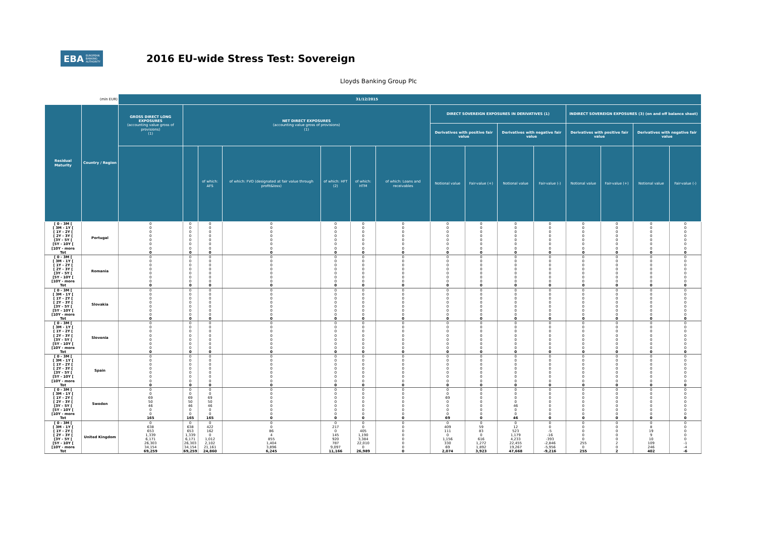EBA EUROPEAN
BANKING
AUTHORITY
2016 EU-wide Stress Test: Sovereign
Lloyds Banking Group Plc
| (mln EUR) | | 31/12/2015 | | | | | | | | | | | | | | |
| --- | --- | --- | --- | --- | --- | --- | --- | --- | --- | --- | --- | --- | --- | --- | --- | --- |
| Residual Maturity | Country / Region | GROSS DIRECT LONG EXPOSURES (accounting value gross of provisions) (1) | NET DIRECT EXPOSURES (accounting value gross of provisions) (1) | | | | | | DIRECT SOVEREIGN EXPOSURES IN DERIVATIVES (1) | | | | INDIRECT SOVEREIGN EXPOSURES (3) (on and off balance sheet) | | | |
| | | | | | | | | | Derivatives with positive fair value | | Derivatives with negative fair value | | Derivatives with positive fair value | | Derivatives with negative fair value | |
| | | | | of which: AFS | of which: FVO (designated at fair value through profit&loss) | of which: HFT (2) | of which: HTM | of which: Loans and receivables | Notional value | Fair-value (+) | Notional value | Fair-value (-) | Notional value | Fair-value (+) | Notional value | Fair-value (-) |
| [ 0 - 3M [ | Portugal | 0 | 0 | 0 | 0 | 0 | 0 | 0 | 0 | 0 | 0 | 0 | 0 | 0 | 0 | 0 |
| [ 3M - 1Y [ | | 0 | 0 | 0 | 0 | 0 | 0 | 0 | 0 | 0 | 0 | 0 | 0 | 0 | 0 | 0 |
| [ 1Y - 2Y [ | | 0 | 0 | 0 | 0 | 0 | 0 | 0 | 0 | 0 | 0 | 0 | 0 | 0 | 0 | 0 |
| [ 2Y - 3Y [ | | 0 | 0 | 0 | 0 | 0 | 0 | 0 | 0 | 0 | 0 | 0 | 0 | 0 | 0 | 0 |
| [3Y - 5Y [ | | 0 | 0 | 0 | 0 | 0 | 0 | 0 | 0 | 0 | 0 | 0 | 0 | 0 | 0 | 0 |
| [5Y - 10Y [ | | 0 | 0 | 0 | 0 | 0 | 0 | 0 | 0 | 0 | 0 | 0 | 0 | 0 | 0 | 0 |
| [10Y - more | | 0 | 0 | 0 | 0 | 0 | 0 | 0 | 0 | 0 | 0 | 0 | 0 | 0 | 0 | 0 |
| Tot | | 0 | 0 | 0 | 0 | 0 | 0 | 0 | 0 | 0 | 0 | 0 | 0 | 0 | 0 | 0 |
| [ 0 - 3M [ | Romania | 0 | 0 | 0 | 0 | 0 | 0 | 0 | 0 | 0 | 0 | 0 | 0 | 0 | 0 | 0 |
| [ 3M - 1Y [ | | 0 | 0 | 0 | 0 | 0 | 0 | 0 | 0 | 0 | 0 | 0 | 0 | 0 | 0 | 0 |
| [ 1Y - 2Y [ | | 0 | 0 | 0 | 0 | 0 | 0 | 0 | 0 | 0 | 0 | 0 | 0 | 0 | 0 | 0 |
| [ 2Y - 3Y [ | | 0 | 0 | 0 | 0 | 0 | 0 | 0 | 0 | 0 | 0 | 0 | 0 | 0 | 0 | 0 |
| [3Y - 5Y [ | | 0 | 0 | 0 | 0 | 0 | 0 | 0 | 0 | 0 | 0 | 0 | 0 | 0 | 0 | 0 |
| [5Y - 10Y [ | | 0 | 0 | 0 | 0 | 0 | 0 | 0 | 0 | 0 | 0 | 0 | 0 | 0 | 0 | 0 |
| [10Y - more | | 0 | 0 | 0 | 0 | 0 | 0 | 0 | 0 | 0 | 0 | 0 | 0 | 0 | 0 | 0 |
| Tot | | 0 | 0 | 0 | 0 | 0 | 0 | 0 | 0 | 0 | 0 | 0 | 0 | 0 | 0 | 0 |
| [ 0 - 3M [ | Slovakia | 0 | 0 | 0 | 0 | 0 | 0 | 0 | 0 | 0 | 0 | 0 | 0 | 0 | 0 | 0 |
| [ 3M - 1Y [ | | 0 | 0 | 0 | 0 | 0 | 0 | 0 | 0 | 0 | 0 | 0 | 0 | 0 | 0 | 0 |
| [ 1Y - 2Y [ | | 0 | 0 | 0 | 0 | 0 | 0 | 0 | 0 | 0 | 0 | 0 | 0 | 0 | 0 | 0 |
| [ 2Y - 3Y [ | | 0 | 0 | 0 | 0 | 0 | 0 | 0 | 0 | 0 | 0 | 0 | 0 | 0 | 0 | 0 |
| [3Y - 5Y [ | | 0 | 0 | 0 | 0 | 0 | 0 | 0 | 0 | 0 | 0 | 0 | 0 | 0 | 0 | 0 |
| [5Y - 10Y [ | | 0 | 0 | 0 | 0 | 0 | 0 | 0 | 0 | 0 | 0 | 0 | 0 | 0 | 0 | 0 |
| [10Y - more | | 0 | 0 | 0 | 0 | 0 | 0 | 0 | 0 | 0 | 0 | 0 | 0 | 0 | 0 | 0 |
| Tot | | 0 | 0 | 0 | 0 | 0 | 0 | 0 | 0 | 0 | 0 | 0 | 0 | 0 | 0 | 0 |
| [ 0 - 3M [ | Slovenia | 0 | 0 | 0 | 0 | 0 | 0 | 0 | 0 | 0 | 0 | 0 | 0 | 0 | 0 | 0 |
| [ 3M - 1Y [ | | 0 | 0 | 0 | 0 | 0 | 0 | 0 | 0 | 0 | 0 | 0 | 0 | 0 | 0 | 0 |
| [ 1Y - 2Y [ | | 0 | 0 | 0 | 0 | 0 | 0 | 0 | 0 | 0 | 0 | 0 | 0 | 0 | 0 | 0 |
| [ 2Y - 3Y [ | | 0 | 0 | 0 | 0 | 0 | 0 | 0 | 0 | 0 | 0 | 0 | 0 | 0 | 0 | 0 |
| [3Y - 5Y [ | | 0 | 0 | 0 | 0 | 0 | 0 | 0 | 0 | 0 | 0 | 0 | 0 | 0 | 0 | 0 |
| [5Y - 10Y [ | | 0 | 0 | 0 | 0 | 0 | 0 | 0 | 0 | 0 | 0 | 0 | 0 | 0 | 0 | 0 |
| [10Y - more | | 0 | 0 | 0 | 0 | 0 | 0 | 0 | 0 | 0 | 0 | 0 | 0 | 0 | 0 | 0 |
| Tot | | 0 | 0 | 0 | 0 | 0 | 0 | 0 | 0 | 0 | 0 | 0 | 0 | 0 | 0 | 0 |
| [ 0 - 3M [ | Spain | 0 | 0 | 0 | 0 | 0 | 0 | 0 | 0 | 0 | 0 | 0 | 0 | 0 | 0 | 0 |
| [ 3M - 1Y [ | | 0 | 0 | 0 | 0 | 0 | 0 | 0 | 0 | 0 | 0 | 0 | 0 | 0 | 0 | 0 |
| [ 1Y - 2Y [ | | 0 | 0 | 0 | 0 | 0 | 0 | 0 | 0 | 0 | 0 | 0 | 0 | 0 | 0 | 0 |
| [ 2Y - 3Y [ | | 0 | 0 | 0 | 0 | 0 | 0 | 0 | 0 | 0 | 0 | 0 | 0 | 0 | 0 | 0 |
| [3Y - 5Y [ | | 0 | 0 | 0 | 0 | 0 | 0 | 0 | 0 | 0 | 0 | 0 | 0 | 0 | 0 | 0 |
| [5Y - 10Y [ | | 0 | 0 | 0 | 0 | 0 | 0 | 0 | 0 | 0 | 0 | 0 | 0 | 0 | 0 | 0 |
| [10Y - more | | 0 | 0 | 0 | 0 | 0 | 0 | 0 | 0 | 0 | 0 | 0 | 0 | 0 | 0 | 0 |
| Tot | | 0 | 0 | 0 | 0 | 0 | 0 | 0 | 0 | 0 | 0 | 0 | 0 | 0 | 0 | 0 |
| [ 0 - 3M [ | Sweden | 0 | 0 | 0 | 0 | 0 | 0 | 0 | 0 | 0 | 0 | 0 | 0 | 0 | 0 | 0 |
| [ 3M - 1Y [ | | 0 | 0 | 0 | 0 | 0 | 0 | 0 | 0 | 0 | 0 | 0 | 0 | 0 | 0 | 0 |
| [ 1Y - 2Y [ | | 69 | 69 | 69 | 0 | 0 | 0 | 0 | 69 | 0 | 0 | 0 | 0 | 0 | 0 | 0 |
| [ 2Y - 3Y [ | | 50 | 50 | 50 | 0 | 0 | 0 | 0 | 0 | 0 | 0 | 0 | 0 | 0 | 0 | 0 |
| [3Y - 5Y [ | | 46 | 46 | 46 | 0 | 0 | 0 | 0 | 0 | 0 | 46 | 0 | 0 | 0 | 0 | 0 |
| [5Y - 10Y [ | | 0 | 0 | 0 | 0 | 0 | 0 | 0 | 0 | 0 | 0 | 0 | 0 | 0 | 0 | 0 |
| [10Y - more | | 0 | 0 | 0 | 0 | 0 | 0 | 0 | 0 | 0 | 0 | 0 | 0 | 0 | 0 | 0 |
| Tot | | 165 | 165 | 165 | 0 | 0 | 0 | 0 | 69 | 0 | 46 | 0 | 0 | 0 | 0 | 0 |
| [ 0 - 3M [ | United Kingdom | 0 | 0 | 0 | 0 | 0 | 0 | 0 | 0 | 0 | 0 | 0 | 0 | 0 | 0 | 0 |
| [ 3M - 1Y [ | | 638 | 638 | 422 | 0 | 217 | 0 | 0 | 409 | 59 | 12 | 0 | 0 | 0 | 8 | 0 |
| [ 1Y - 2Y [ | | 653 | 653 | 162 | 86 | 0 | 405 | 0 | 111 | 83 | 523 | -5 | 0 | 0 | 19 | 0 |
| [ 2Y - 3Y [ | | 1,339 | 1,339 | 0 | 4 | 145 | 1,190 | 0 | 0 | 0 | 1,179 | -16 | 0 | 0 | 9 | 0 |
| [3Y - 5Y [ | | 6,171 | 6,171 | 1,012 | 855 | 920 | 3,384 | 0 | 1,156 | 616 | 4,233 | -393 | 0 | 0 | 10 | 0 |
| [5Y - 10Y [ | | 26,303 | 26,303 | 2,102 | 1,404 | 787 | 22,010 | 0 | 330 | 1,272 | 22,455 | -2,846 | 255 | 2 | 109 | -1 |
| [10Y - more | | 34,154 | 34,154 | 21,161 | 3,896 | 9,097 | 0 | 0 | 69 | 1,892 | 19,267 | -5,956 | 0 | 0 | 246 | -4 |
| Tot | | 69,259 | 69,259 | 24,860 | 6,245 | 11,166 | 26,989 | 0 | 2,074 | 3,923 | 47,668 | -9,216 | 255 | 2 | 402 | -6 |